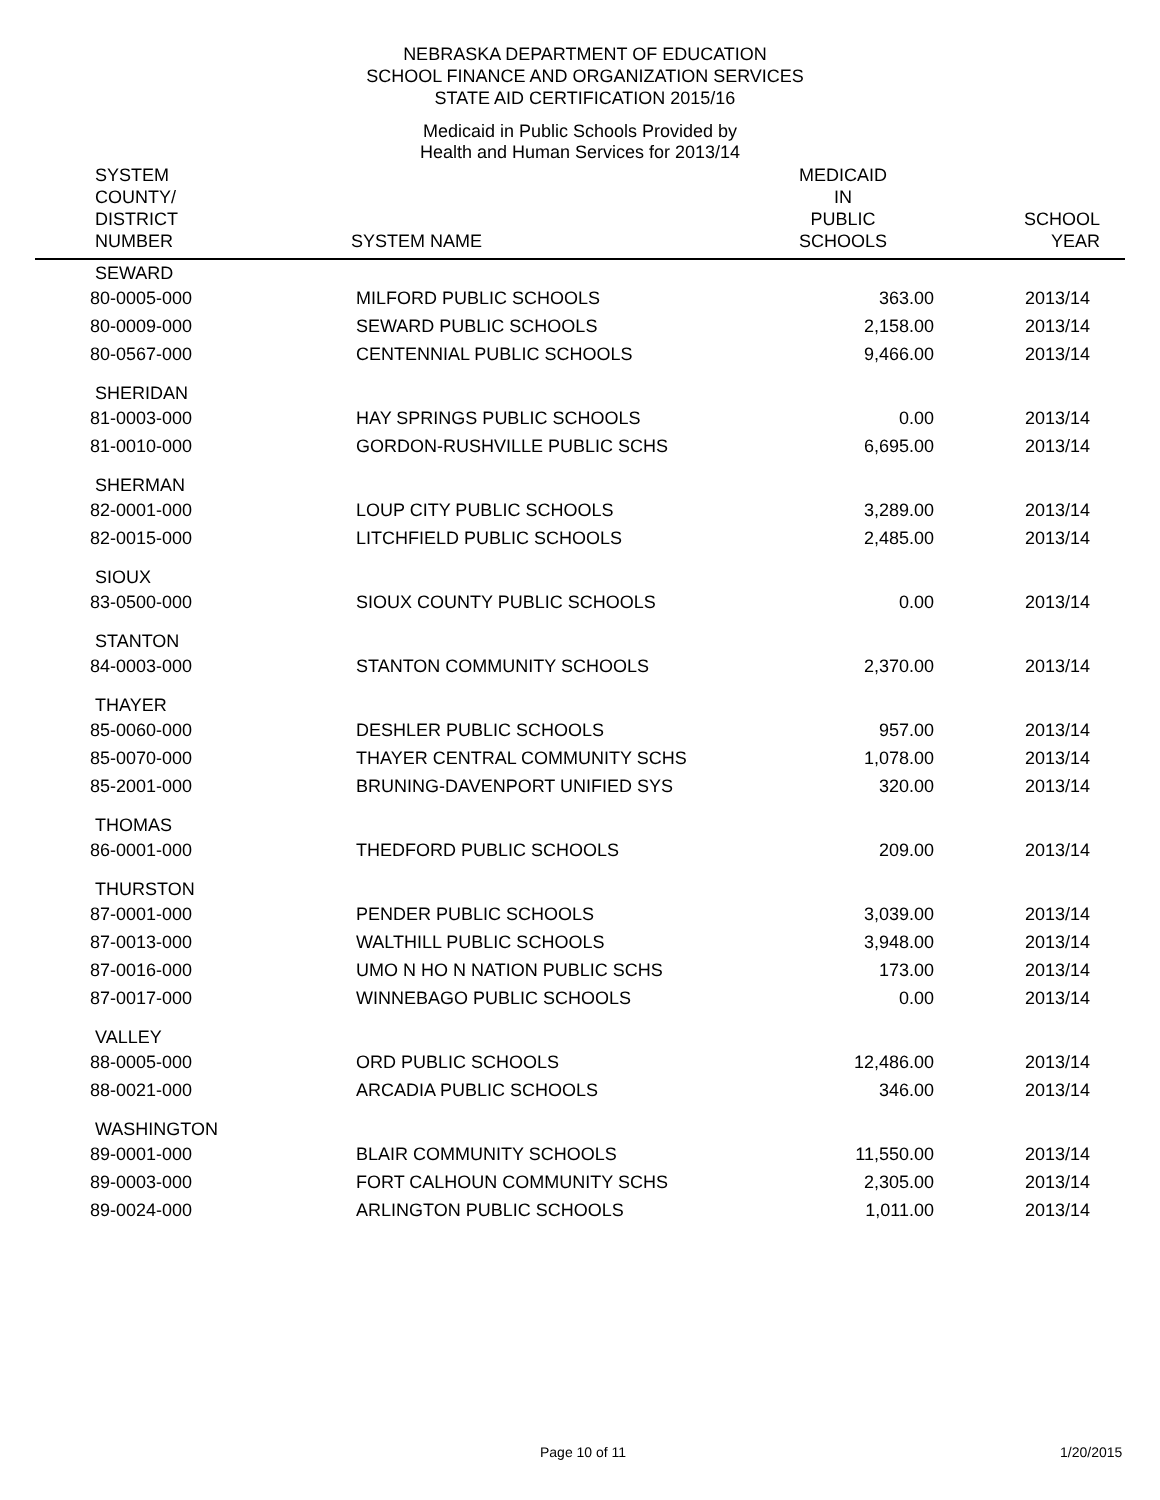NEBRASKA DEPARTMENT OF EDUCATION
SCHOOL FINANCE AND ORGANIZATION SERVICES
STATE AID CERTIFICATION 2015/16
Medicaid in Public Schools Provided by
Health and Human Services for 2013/14
| SYSTEM COUNTY/ DISTRICT NUMBER | SYSTEM NAME | MEDICAID IN PUBLIC SCHOOLS | SCHOOL YEAR |
| --- | --- | --- | --- |
| SEWARD | | | |
| 80-0005-000 | MILFORD PUBLIC SCHOOLS | 363.00 | 2013/14 |
| 80-0009-000 | SEWARD PUBLIC SCHOOLS | 2,158.00 | 2013/14 |
| 80-0567-000 | CENTENNIAL PUBLIC SCHOOLS | 9,466.00 | 2013/14 |
| SHERIDAN | | | |
| 81-0003-000 | HAY SPRINGS PUBLIC SCHOOLS | 0.00 | 2013/14 |
| 81-0010-000 | GORDON-RUSHVILLE PUBLIC SCHS | 6,695.00 | 2013/14 |
| SHERMAN | | | |
| 82-0001-000 | LOUP CITY PUBLIC SCHOOLS | 3,289.00 | 2013/14 |
| 82-0015-000 | LITCHFIELD PUBLIC SCHOOLS | 2,485.00 | 2013/14 |
| SIOUX | | | |
| 83-0500-000 | SIOUX COUNTY PUBLIC SCHOOLS | 0.00 | 2013/14 |
| STANTON | | | |
| 84-0003-000 | STANTON COMMUNITY SCHOOLS | 2,370.00 | 2013/14 |
| THAYER | | | |
| 85-0060-000 | DESHLER PUBLIC SCHOOLS | 957.00 | 2013/14 |
| 85-0070-000 | THAYER CENTRAL COMMUNITY SCHS | 1,078.00 | 2013/14 |
| 85-2001-000 | BRUNING-DAVENPORT UNIFIED SYS | 320.00 | 2013/14 |
| THOMAS | | | |
| 86-0001-000 | THEDFORD PUBLIC SCHOOLS | 209.00 | 2013/14 |
| THURSTON | | | |
| 87-0001-000 | PENDER PUBLIC SCHOOLS | 3,039.00 | 2013/14 |
| 87-0013-000 | WALTHILL PUBLIC SCHOOLS | 3,948.00 | 2013/14 |
| 87-0016-000 | UMO N HO N NATION PUBLIC SCHS | 173.00 | 2013/14 |
| 87-0017-000 | WINNEBAGO PUBLIC SCHOOLS | 0.00 | 2013/14 |
| VALLEY | | | |
| 88-0005-000 | ORD PUBLIC SCHOOLS | 12,486.00 | 2013/14 |
| 88-0021-000 | ARCADIA PUBLIC SCHOOLS | 346.00 | 2013/14 |
| WASHINGTON | | | |
| 89-0001-000 | BLAIR COMMUNITY SCHOOLS | 11,550.00 | 2013/14 |
| 89-0003-000 | FORT CALHOUN COMMUNITY SCHS | 2,305.00 | 2013/14 |
| 89-0024-000 | ARLINGTON PUBLIC SCHOOLS | 1,011.00 | 2013/14 |
Page 10 of 11 1/20/2015